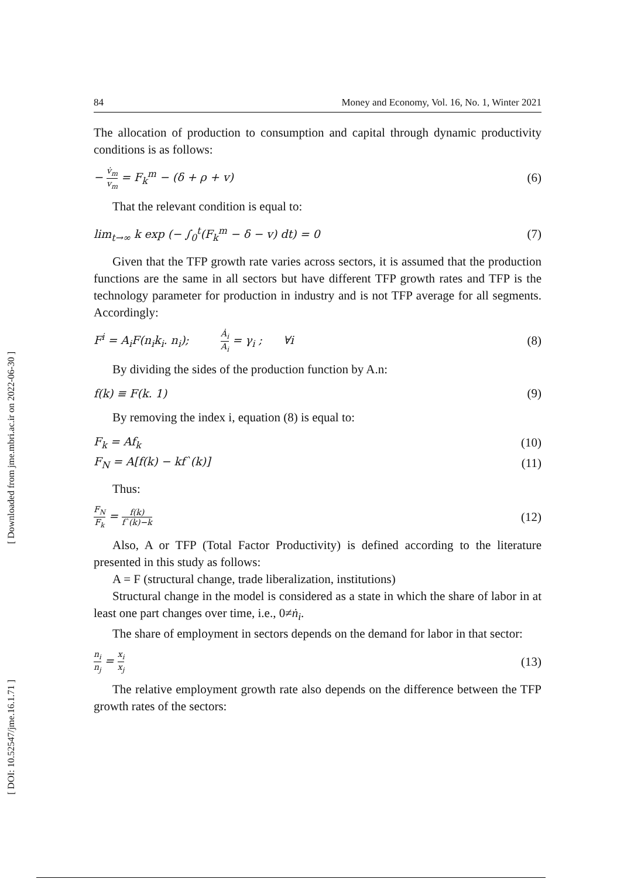84 Money and Economy, Vol. 16, No. 1, Winter 2021
The allocation of production to consumption and capital through dynamic productivity conditions is as follows:
− v̇<sub>m</sub> v<sub>m</sub> = F<sub>k</sub><sup>m</sup> − (δ + ρ + v) (6)
That the relevant condition is equal to:
lim<sub>t→∞</sub> k exp (− ∫<sub>0</sub><sup>t</sup>(F<sub>k</sub><sup>m</sup> − δ − v) dt) = 0 (7)
Given that the TFP growth rate varies across sectors, it is assumed that the production functions are the same in all sectors but have different TFP growth rates and TFP is the technology parameter for production in industry and is not TFP average for all segments. Accordingly:
F<sup>i</sup> = A<sub>i</sub>F(n<sub>i</sub>k<sub>i</sub>. n<sub>i</sub>); Ȧ<sub>i</sub> A<sub>i</sub> = γ<sub>i</sub> ; ∀i (8)
By dividing the sides of the production function by A.n:
f(k) ≡ F(k. 1) (9)
By removing the index i, equation (8) is equal to:
F<sub>k</sub> = Af<sub>k</sub> (10)
F<sub>N</sub> = A[f(k) − kf`(k)] (11)
Thus:
F<sub>N</sub> F<sub>k</sub> = f(k) f`(k)−k (12)
Also, A or TFP (Total Factor Productivity) is defined according to the literature presented in this study as follows:
A = F (structural change, trade liberalization, institutions)
Structural change in the model is considered as a state in which the share of labor in at least one part changes over time, i.e., 0≠ṅ<sub>i</sub>.
The share of employment in sectors depends on the demand for labor in that sector:
n<sub>i</sub> n<sub>j</sub> = x<sub>i</sub> x<sub>j</sub> (13)
The relative employment growth rate also depends on the difference between the TFP growth rates of the sectors:
[ Downloaded from jme.mbri.ac.ir on 2022-06-30 ]
[ DOI: 10.52547/jme.16.1.71 ]